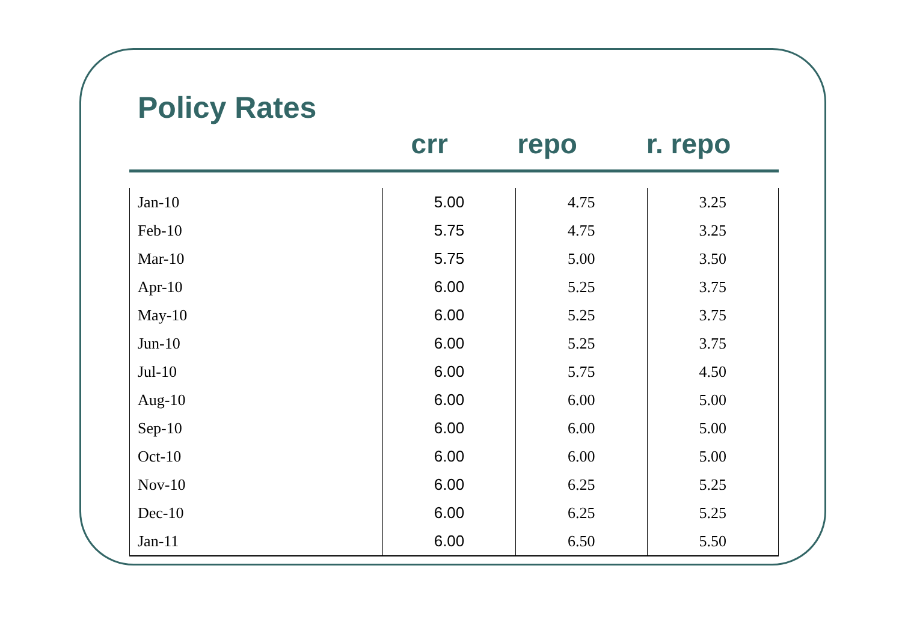Policy Rates
crr repo r. repo
| Jan-10 | 5.00 | 4.75 | 3.25 |
| Feb-10 | 5.75 | 4.75 | 3.25 |
| Mar-10 | 5.75 | 5.00 | 3.50 |
| Apr-10 | 6.00 | 5.25 | 3.75 |
| May-10 | 6.00 | 5.25 | 3.75 |
| Jun-10 | 6.00 | 5.25 | 3.75 |
| Jul-10 | 6.00 | 5.75 | 4.50 |
| Aug-10 | 6.00 | 6.00 | 5.00 |
| Sep-10 | 6.00 | 6.00 | 5.00 |
| Oct-10 | 6.00 | 6.00 | 5.00 |
| Nov-10 | 6.00 | 6.25 | 5.25 |
| Dec-10 | 6.00 | 6.25 | 5.25 |
| Jan-11 | 6.00 | 6.50 | 5.50 |